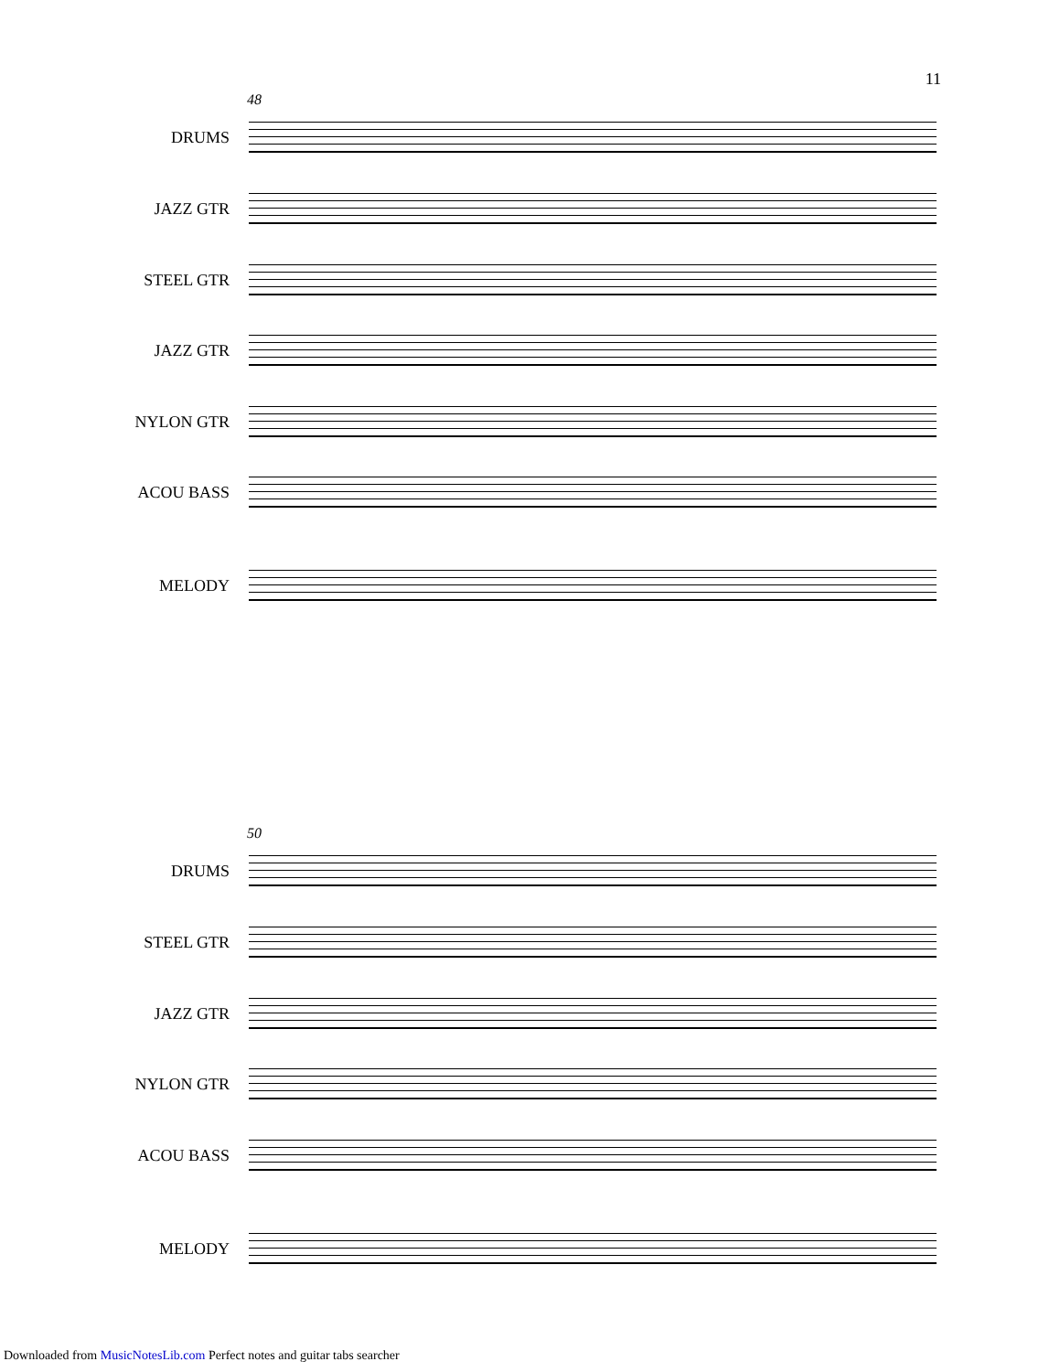11
48
DRUMS
JAZZ GTR
STEEL GTR
JAZZ GTR
NYLON GTR
ACOU BASS
MELODY
50
DRUMS
STEEL GTR
JAZZ GTR
NYLON GTR
ACOU BASS
MELODY
Downloaded from MusicNotesLib.com Perfect notes and guitar tabs searcher